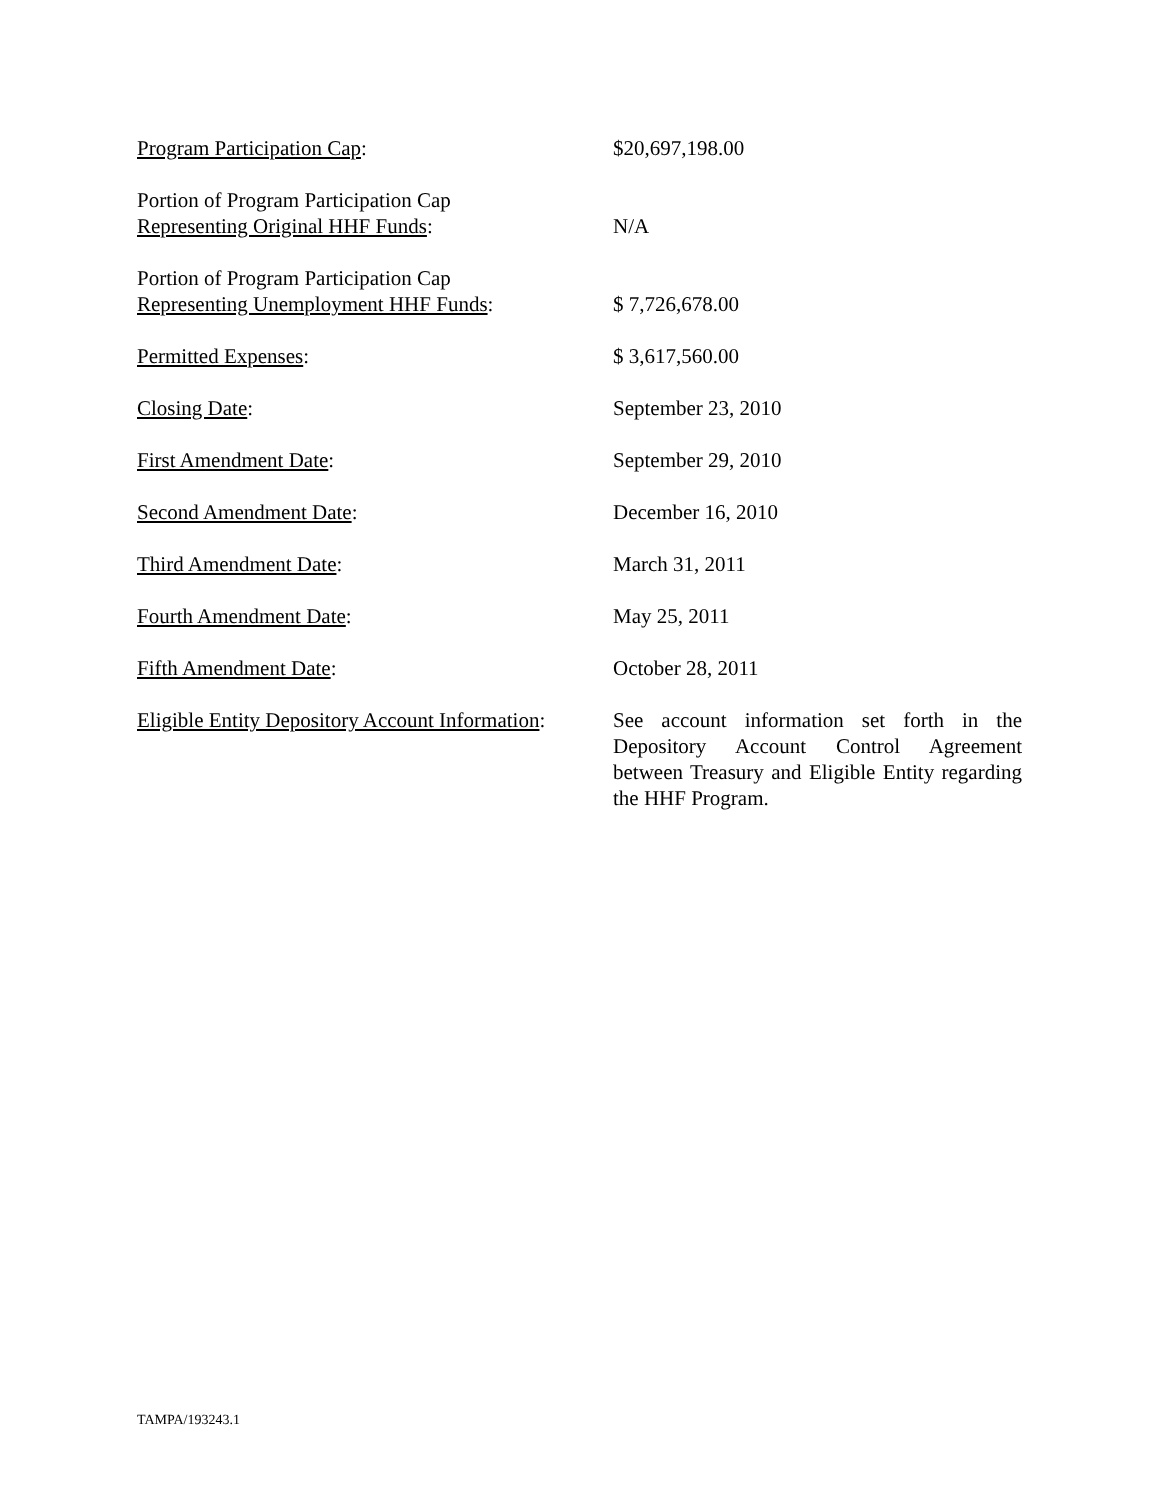| Program Participation Cap : | $20,697,198.00 |
| Portion of Program Participation Cap Representing Original HHF Funds : | N/A |
| Portion of Program Participation Cap Representing Unemployment HHF Funds : | $ 7,726,678.00 |
| Permitted Expenses : | $ 3,617,560.00 |
| Closing Date : | September 23, 2010 |
| First Amendment Date : | September 29, 2010 |
| Second Amendment Date : | December 16, 2010 |
| Third Amendment Date : | March 31, 2011 |
| Fourth Amendment Date : | May 25, 2011 |
| Fifth Amendment Date : | October 28, 2011 |
| Eligible Entity Depository Account Information : | See account information set forth in the Depository Account Control Agreement between Treasury and Eligible Entity regarding the HHF Program. |
TAMPA/193243.1